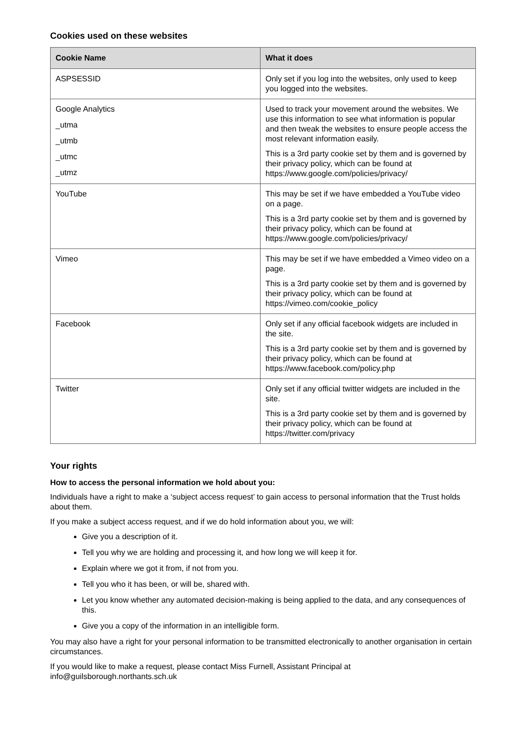Cookies used on these websites
| Cookie Name | What it does |
| --- | --- |
| ASPSESSID | Only set if you log into the websites, only used to keep you logged into the websites. |
| Google Analytics _utma _utmb _utmc _utmz | Used to track your movement around the websites. We use this information to see what information is popular and then tweak the websites to ensure people access the most relevant information easily. This is a 3rd party cookie set by them and is governed by their privacy policy, which can be found at https://www.google.com/policies/privacy/ |
| YouTube | This may be set if we have embedded a YouTube video on a page. This is a 3rd party cookie set by them and is governed by their privacy policy, which can be found at https://www.google.com/policies/privacy/ |
| Vimeo | This may be set if we have embedded a Vimeo video on a page. This is a 3rd party cookie set by them and is governed by their privacy policy, which can be found at https://vimeo.com/cookie_policy |
| Facebook | Only set if any official facebook widgets are included in the site. This is a 3rd party cookie set by them and is governed by their privacy policy, which can be found at https://www.facebook.com/policy.php |
| Twitter | Only set if any official twitter widgets are included in the site. This is a 3rd party cookie set by them and is governed by their privacy policy, which can be found at https://twitter.com/privacy |
Your rights
How to access the personal information we hold about you:
Individuals have a right to make a ‘subject access request’ to gain access to personal information that the Trust holds about them.
If you make a subject access request, and if we do hold information about you, we will:
Give you a description of it.
Tell you why we are holding and processing it, and how long we will keep it for.
Explain where we got it from, if not from you.
Tell you who it has been, or will be, shared with.
Let you know whether any automated decision-making is being applied to the data, and any consequences of this.
Give you a copy of the information in an intelligible form.
You may also have a right for your personal information to be transmitted electronically to another organisation in certain circumstances.
If you would like to make a request, please contact Miss Furnell, Assistant Principal at info@guilsborough.northants.sch.uk